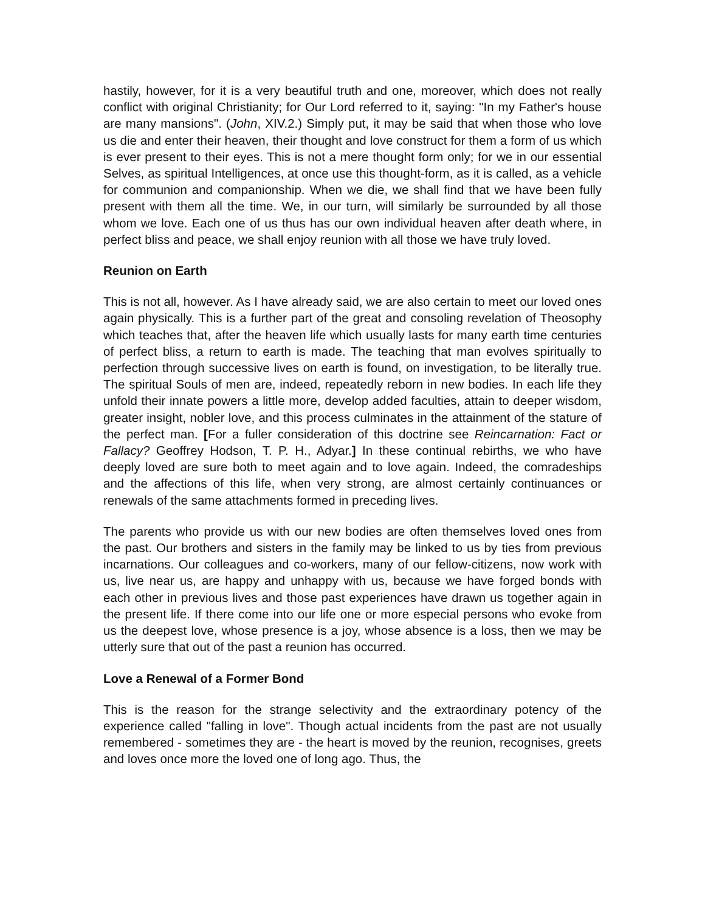hastily, however, for it is a very beautiful truth and one, moreover, which does not really conflict with original Christianity; for Our Lord referred to it, saying: "In my Father's house are many mansions". (John, XIV.2.) Simply put, it may be said that when those who love us die and enter their heaven, their thought and love construct for them a form of us which is ever present to their eyes. This is not a mere thought form only; for we in our essential Selves, as spiritual Intelligences, at once use this thought-form, as it is called, as a vehicle for communion and companionship. When we die, we shall find that we have been fully present with them all the time. We, in our turn, will similarly be surrounded by all those whom we love. Each one of us thus has our own individual heaven after death where, in perfect bliss and peace, we shall enjoy reunion with all those we have truly loved.
Reunion on Earth
This is not all, however. As I have already said, we are also certain to meet our loved ones again physically. This is a further part of the great and consoling revelation of Theosophy which teaches that, after the heaven life which usually lasts for many earth time centuries of perfect bliss, a return to earth is made. The teaching that man evolves spiritually to perfection through successive lives on earth is found, on investigation, to be literally true. The spiritual Souls of men are, indeed, repeatedly reborn in new bodies. In each life they unfold their innate powers a little more, develop added faculties, attain to deeper wisdom, greater insight, nobler love, and this process culminates in the attainment of the stature of the perfect man. [For a fuller consideration of this doctrine see Reincarnation: Fact or Fallacy? Geoffrey Hodson, T. P. H., Adyar.] In these continual rebirths, we who have deeply loved are sure both to meet again and to love again. Indeed, the comradeships and the affections of this life, when very strong, are almost certainly continuances or renewals of the same attachments formed in preceding lives.
The parents who provide us with our new bodies are often themselves loved ones from the past. Our brothers and sisters in the family may be linked to us by ties from previous incarnations. Our colleagues and co-workers, many of our fellow-citizens, now work with us, live near us, are happy and unhappy with us, because we have forged bonds with each other in previous lives and those past experiences have drawn us together again in the present life. If there come into our life one or more especial persons who evoke from us the deepest love, whose presence is a joy, whose absence is a loss, then we may be utterly sure that out of the past a reunion has occurred.
Love a Renewal of a Former Bond
This is the reason for the strange selectivity and the extraordinary potency of the experience called "falling in love". Though actual incidents from the past are not usually remembered - sometimes they are - the heart is moved by the reunion, recognises, greets and loves once more the loved one of long ago. Thus, the